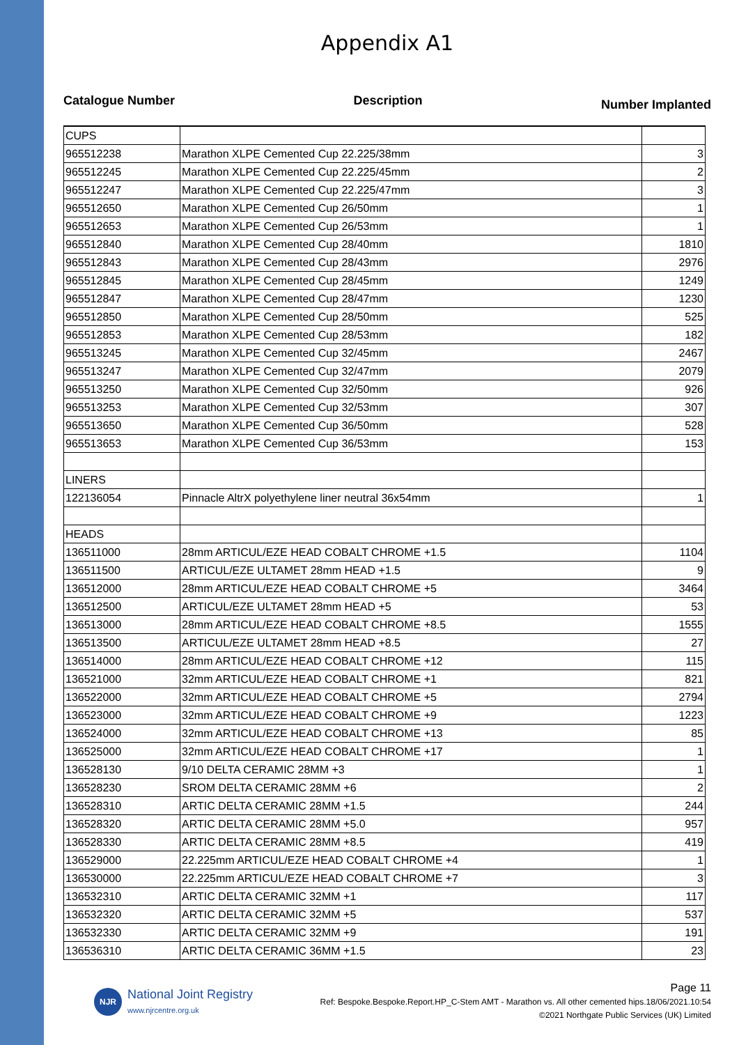Appendix A1
Catalogue Number Description Number Implanted
| CUPS | | |
| 965512238 | Marathon XLPE Cemented Cup 22.225/38mm | 3 |
| 965512245 | Marathon XLPE Cemented Cup 22.225/45mm | 2 |
| 965512247 | Marathon XLPE Cemented Cup 22.225/47mm | 3 |
| 965512650 | Marathon XLPE Cemented Cup 26/50mm | 1 |
| 965512653 | Marathon XLPE Cemented Cup 26/53mm | 1 |
| 965512840 | Marathon XLPE Cemented Cup 28/40mm | 1810 |
| 965512843 | Marathon XLPE Cemented Cup 28/43mm | 2976 |
| 965512845 | Marathon XLPE Cemented Cup 28/45mm | 1249 |
| 965512847 | Marathon XLPE Cemented Cup 28/47mm | 1230 |
| 965512850 | Marathon XLPE Cemented Cup 28/50mm | 525 |
| 965512853 | Marathon XLPE Cemented Cup 28/53mm | 182 |
| 965513245 | Marathon XLPE Cemented Cup 32/45mm | 2467 |
| 965513247 | Marathon XLPE Cemented Cup 32/47mm | 2079 |
| 965513250 | Marathon XLPE Cemented Cup 32/50mm | 926 |
| 965513253 | Marathon XLPE Cemented Cup 32/53mm | 307 |
| 965513650 | Marathon XLPE Cemented Cup 36/50mm | 528 |
| 965513653 | Marathon XLPE Cemented Cup 36/53mm | 153 |
| LINERS | | |
| 122136054 | Pinnacle AltrX polyethylene liner neutral 36x54mm | 1 |
| HEADS | | |
| 136511000 | 28mm ARTICUL/EZE HEAD COBALT CHROME +1.5 | 1104 |
| 136511500 | ARTICUL/EZE ULTAMET 28mm HEAD +1.5 | 9 |
| 136512000 | 28mm ARTICUL/EZE HEAD COBALT CHROME +5 | 3464 |
| 136512500 | ARTICUL/EZE ULTAMET 28mm HEAD +5 | 53 |
| 136513000 | 28mm ARTICUL/EZE HEAD COBALT CHROME +8.5 | 1555 |
| 136513500 | ARTICUL/EZE ULTAMET 28mm HEAD +8.5 | 27 |
| 136514000 | 28mm ARTICUL/EZE HEAD COBALT CHROME +12 | 115 |
| 136521000 | 32mm ARTICUL/EZE HEAD COBALT CHROME +1 | 821 |
| 136522000 | 32mm ARTICUL/EZE HEAD COBALT CHROME +5 | 2794 |
| 136523000 | 32mm ARTICUL/EZE HEAD COBALT CHROME +9 | 1223 |
| 136524000 | 32mm ARTICUL/EZE HEAD COBALT CHROME +13 | 85 |
| 136525000 | 32mm ARTICUL/EZE HEAD COBALT CHROME +17 | 1 |
| 136528130 | 9/10 DELTA CERAMIC 28MM +3 | 1 |
| 136528230 | SROM DELTA CERAMIC 28MM +6 | 2 |
| 136528310 | ARTIC DELTA CERAMIC 28MM +1.5 | 244 |
| 136528320 | ARTIC DELTA CERAMIC 28MM +5.0 | 957 |
| 136528330 | ARTIC DELTA CERAMIC 28MM +8.5 | 419 |
| 136529000 | 22.225mm ARTICUL/EZE HEAD COBALT CHROME +4 | 1 |
| 136530000 | 22.225mm ARTICUL/EZE HEAD COBALT CHROME +7 | 3 |
| 136532310 | ARTIC DELTA CERAMIC 32MM +1 | 117 |
| 136532320 | ARTIC DELTA CERAMIC 32MM +5 | 537 |
| 136532330 | ARTIC DELTA CERAMIC 32MM +9 | 191 |
| 136536310 | ARTIC DELTA CERAMIC 36MM +1.5 | 23 |
NJR
National Joint Registry
www.njrcentre.org.uk
Page 11
Ref: Bespoke.Bespoke.Report.HP_C-Stem AMT - Marathon vs. All other cemented hips.18/06/2021.10:54
©2021 Northgate Public Services (UK) Limited